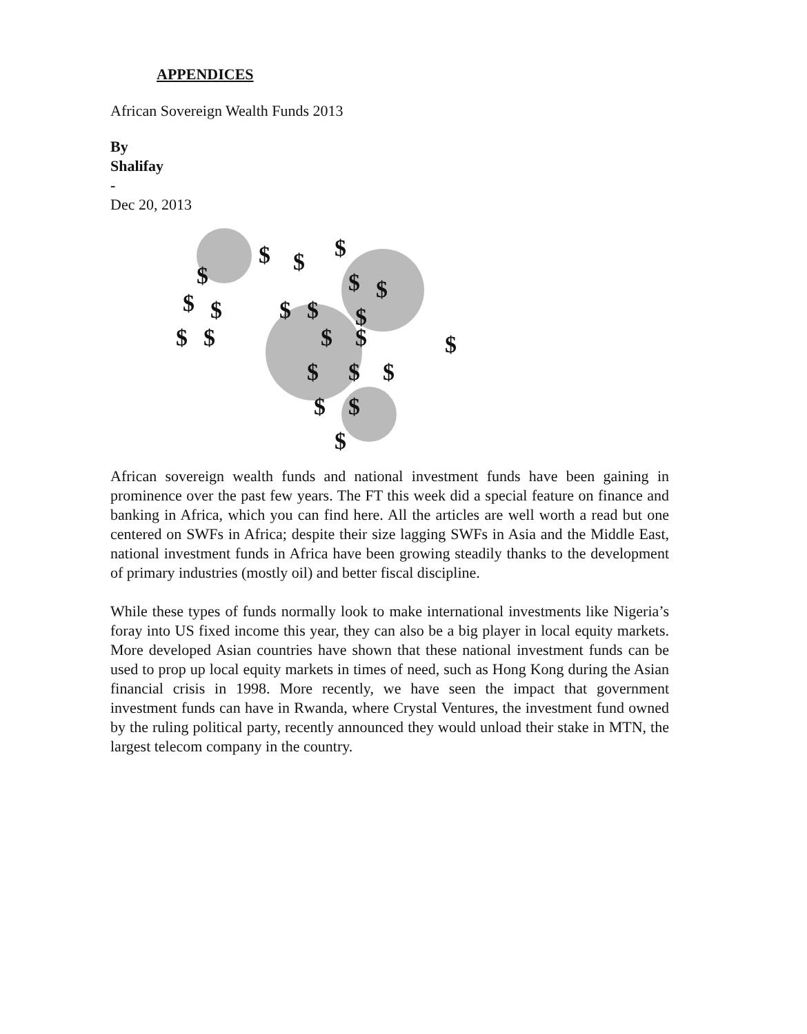APPENDICES
African Sovereign Wealth Funds 2013
By
Shalifay
-
Dec 20, 2013
$
$
$
$
$
$
$
$
$
$
$
$
$
$
$
$
$
$
$
$
$
$
African sovereign wealth funds and national investment funds have been gaining in prominence over the past few years. The FT this week did a special feature on finance and banking in Africa, which you can find here. All the articles are well worth a read but one centered on SWFs in Africa; despite their size lagging SWFs in Asia and the Middle East, national investment funds in Africa have been growing steadily thanks to the development of primary industries (mostly oil) and better fiscal discipline.
While these types of funds normally look to make international investments like Nigeria’s foray into US fixed income this year, they can also be a big player in local equity markets. More developed Asian countries have shown that these national investment funds can be used to prop up local equity markets in times of need, such as Hong Kong during the Asian financial crisis in 1998. More recently, we have seen the impact that government investment funds can have in Rwanda, where Crystal Ventures, the investment fund owned by the ruling political party, recently announced they would unload their stake in MTN, the largest telecom company in the country.